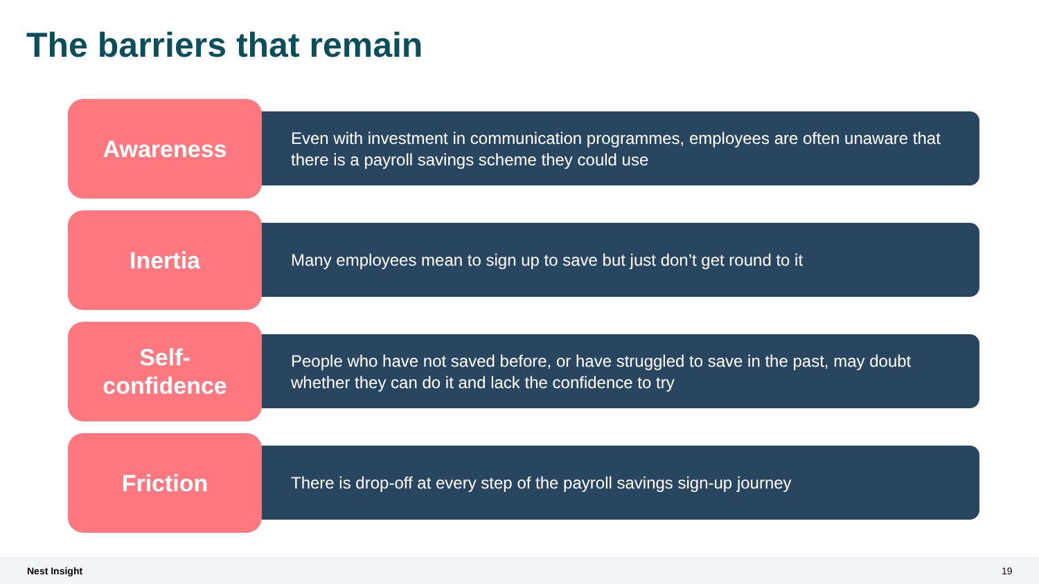The barriers that remain
Awareness
Even with investment in communication programmes, employees are often unaware that there is a payroll savings scheme they could use
Inertia
Many employees mean to sign up to save but just don’t get round to it
Self-
confidence
People who have not saved before, or have struggled to save in the past, may doubt whether they can do it and lack the confidence to try
Friction
There is drop-off at every step of the payroll savings sign-up journey
Nest Insight 19